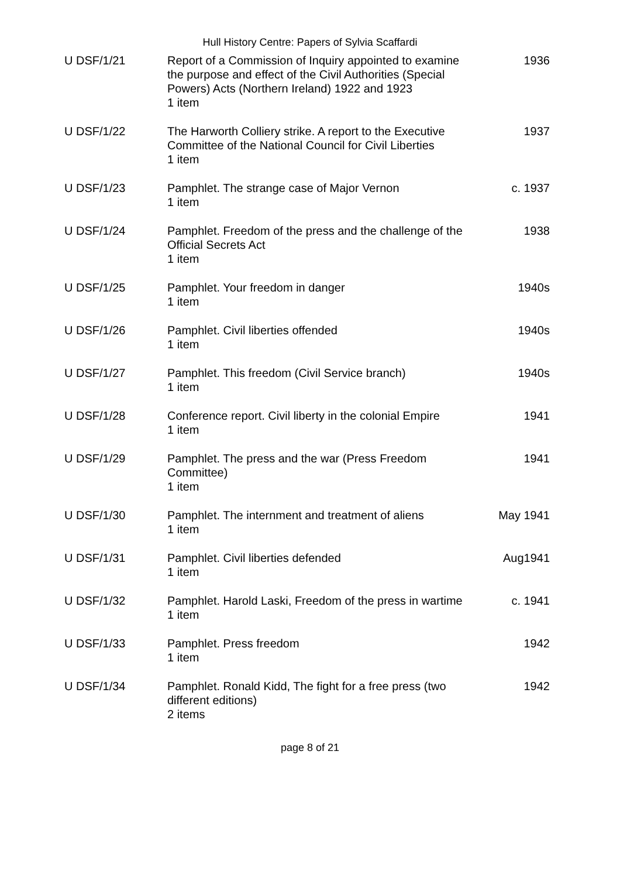Hull History Centre: Papers of Sylvia Scaffardi
| U DSF/1/21 | Report of a Commission of Inquiry appointed to examine the purpose and effect of the Civil Authorities (Special Powers) Acts (Northern Ireland) 1922 and 1923 1 item | 1936 |
| U DSF/1/22 | The Harworth Colliery strike. A report to the Executive Committee of the National Council for Civil Liberties 1 item | 1937 |
| U DSF/1/23 | Pamphlet. The strange case of Major Vernon 1 item | c. 1937 |
| U DSF/1/24 | Pamphlet. Freedom of the press and the challenge of the Official Secrets Act 1 item | 1938 |
| U DSF/1/25 | Pamphlet. Your freedom in danger 1 item | 1940s |
| U DSF/1/26 | Pamphlet. Civil liberties offended 1 item | 1940s |
| U DSF/1/27 | Pamphlet. This freedom (Civil Service branch) 1 item | 1940s |
| U DSF/1/28 | Conference report. Civil liberty in the colonial Empire 1 item | 1941 |
| U DSF/1/29 | Pamphlet. The press and the war (Press Freedom Committee) 1 item | 1941 |
| U DSF/1/30 | Pamphlet. The internment and treatment of aliens 1 item | May 1941 |
| U DSF/1/31 | Pamphlet. Civil liberties defended 1 item | Aug1941 |
| U DSF/1/32 | Pamphlet. Harold Laski, Freedom of the press in wartime 1 item | c. 1941 |
| U DSF/1/33 | Pamphlet. Press freedom 1 item | 1942 |
| U DSF/1/34 | Pamphlet. Ronald Kidd, The fight for a free press (two different editions) 2 items | 1942 |
page 8 of 21